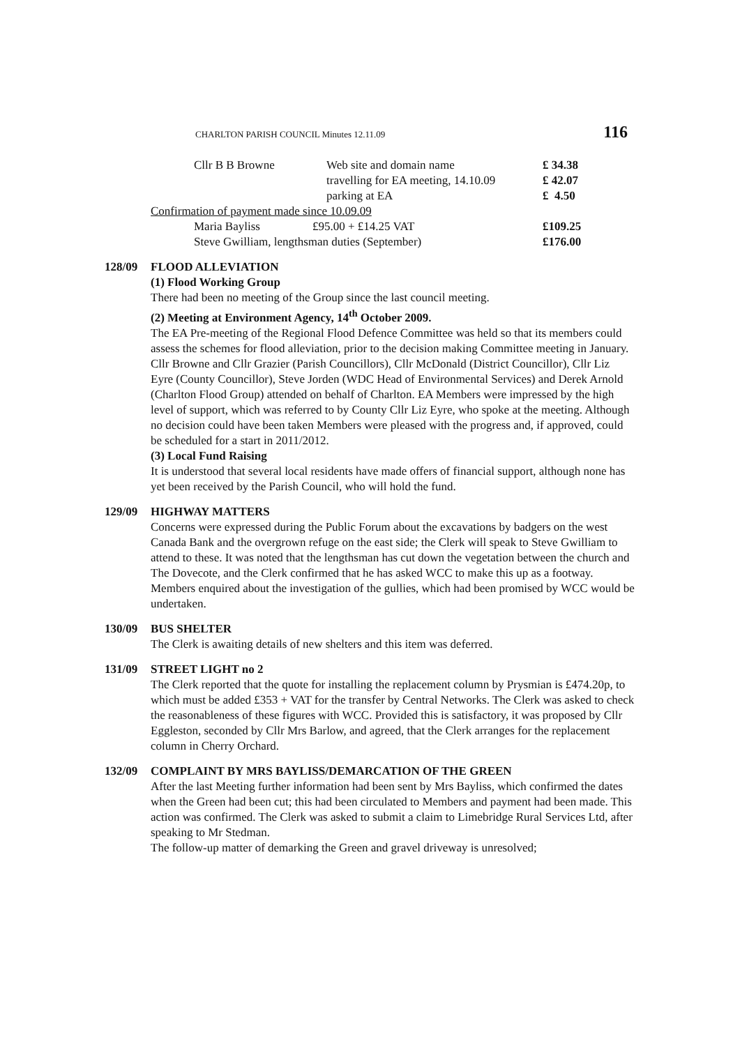CHARLTON PARISH COUNCIL Minutes 12.11.09 116
Cllr B B Browne Web site and domain name £ 34.38
travelling for EA meeting, 14.10.09 £ 42.07
parking at EA £ 4.50
Confirmation of payment made since 10.09.09
Maria Bayliss £95.00 + £14.25 VAT £109.25
Steve Gwilliam, lengthsman duties (September) £176.00
128/09 FLOOD ALLEVIATION
(1) Flood Working Group
There had been no meeting of the Group since the last council meeting.
(2) Meeting at Environment Agency, 14<sup>th</sup> October 2009.
The EA Pre-meeting of the Regional Flood Defence Committee was held so that its members could assess the schemes for flood alleviation, prior to the decision making Committee meeting in January. Cllr Browne and Cllr Grazier (Parish Councillors), Cllr McDonald (District Councillor), Cllr Liz Eyre (County Councillor), Steve Jorden (WDC Head of Environmental Services) and Derek Arnold (Charlton Flood Group) attended on behalf of Charlton. EA Members were impressed by the high level of support, which was referred to by County Cllr Liz Eyre, who spoke at the meeting. Although no decision could have been taken Members were pleased with the progress and, if approved, could be scheduled for a start in 2011/2012.
(3) Local Fund Raising
It is understood that several local residents have made offers of financial support, although none has yet been received by the Parish Council, who will hold the fund.
129/09 HIGHWAY MATTERS
Concerns were expressed during the Public Forum about the excavations by badgers on the west Canada Bank and the overgrown refuge on the east side; the Clerk will speak to Steve Gwilliam to attend to these. It was noted that the lengthsman has cut down the vegetation between the church and The Dovecote, and the Clerk confirmed that he has asked WCC to make this up as a footway. Members enquired about the investigation of the gullies, which had been promised by WCC would be undertaken.
130/09 BUS SHELTER
The Clerk is awaiting details of new shelters and this item was deferred.
131/09 STREET LIGHT no 2
The Clerk reported that the quote for installing the replacement column by Prysmian is £474.20p, to which must be added £353 + VAT for the transfer by Central Networks. The Clerk was asked to check the reasonableness of these figures with WCC. Provided this is satisfactory, it was proposed by Cllr Eggleston, seconded by Cllr Mrs Barlow, and agreed, that the Clerk arranges for the replacement column in Cherry Orchard.
132/09 COMPLAINT BY MRS BAYLISS/DEMARCATION OF THE GREEN
After the last Meeting further information had been sent by Mrs Bayliss, which confirmed the dates when the Green had been cut; this had been circulated to Members and payment had been made. This action was confirmed. The Clerk was asked to submit a claim to Limebridge Rural Services Ltd, after speaking to Mr Stedman.
The follow-up matter of demarking the Green and gravel driveway is unresolved;